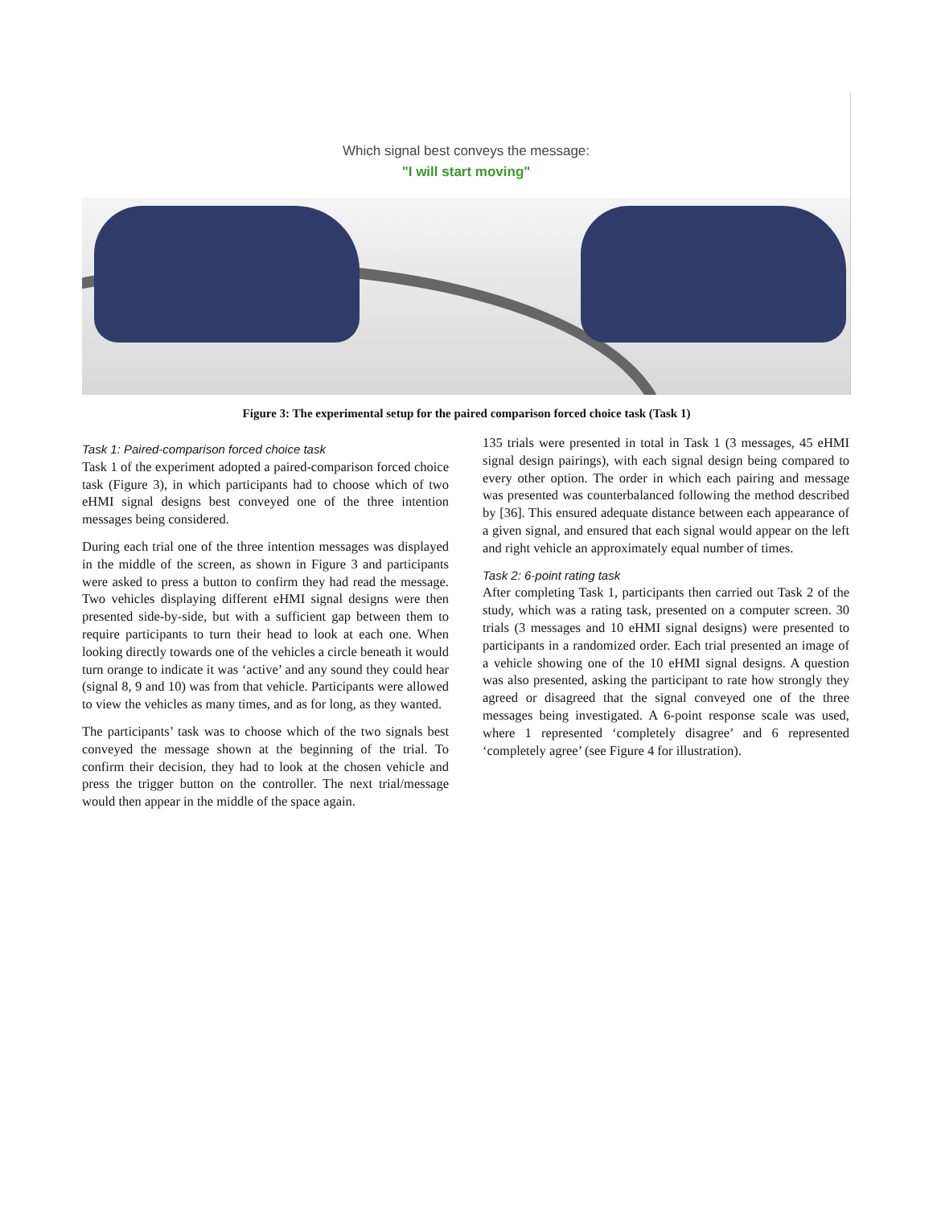Which signal best conveys the message:
"I will start moving"
Figure 3: The experimental setup for the paired comparison forced choice task (Task 1)
Task 1: Paired-comparison forced choice task
Task 1 of the experiment adopted a paired-comparison forced choice task (Figure 3), in which participants had to choose which of two eHMI signal designs best conveyed one of the three intention messages being considered.
During each trial one of the three intention messages was displayed in the middle of the screen, as shown in Figure 3 and participants were asked to press a button to confirm they had read the message. Two vehicles displaying different eHMI signal designs were then presented side-by-side, but with a sufficient gap between them to require participants to turn their head to look at each one. When looking directly towards one of the vehicles a circle beneath it would turn orange to indicate it was ‘active’ and any sound they could hear (signal 8, 9 and 10) was from that vehicle. Participants were allowed to view the vehicles as many times, and as for long, as they wanted.
The participants’ task was to choose which of the two signals best conveyed the message shown at the beginning of the trial. To confirm their decision, they had to look at the chosen vehicle and press the trigger button on the controller. The next trial/message would then appear in the middle of the space again.
135 trials were presented in total in Task 1 (3 messages, 45 eHMI signal design pairings), with each signal design being compared to every other option. The order in which each pairing and message was presented was counterbalanced following the method described by [36]. This ensured adequate distance between each appearance of a given signal, and ensured that each signal would appear on the left and right vehicle an approximately equal number of times.
Task 2: 6-point rating task
After completing Task 1, participants then carried out Task 2 of the study, which was a rating task, presented on a computer screen. 30 trials (3 messages and 10 eHMI signal designs) were presented to participants in a randomized order. Each trial presented an image of a vehicle showing one of the 10 eHMI signal designs. A question was also presented, asking the participant to rate how strongly they agreed or disagreed that the signal conveyed one of the three messages being investigated. A 6-point response scale was used, where 1 represented ‘completely disagree’ and 6 represented ‘completely agree’ (see Figure 4 for illustration).